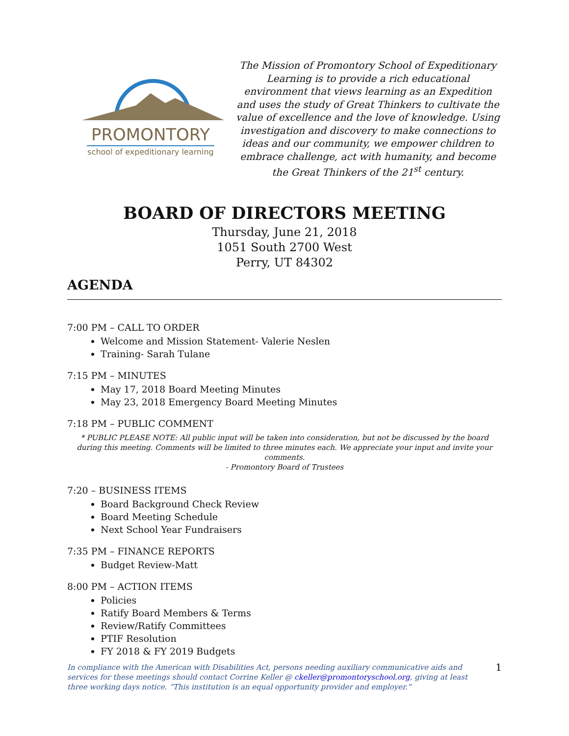PROMONTORY
school of expeditionary learning
The Mission of Promontory School of Expeditionary Learning is to provide a rich educational environment that views learning as an Expedition and uses the study of Great Thinkers to cultivate the value of excellence and the love of knowledge. Using investigation and discovery to make connections to ideas and our community, we empower children to embrace challenge, act with humanity, and become the Great Thinkers of the 21<sup>st</sup> century.
BOARD OF DIRECTORS MEETING
Thursday, June 21, 2018
1051 South 2700 West
Perry, UT 84302
AGENDA
7:00 PM – CALL TO ORDER
Welcome and Mission Statement- Valerie Neslen
Training- Sarah Tulane
7:15 PM – MINUTES
May 17, 2018 Board Meeting Minutes
May 23, 2018 Emergency Board Meeting Minutes
7:18 PM – PUBLIC COMMENT
* PUBLIC PLEASE NOTE: All public input will be taken into consideration, but not be discussed by the board during this meeting. Comments will be limited to three minutes each. We appreciate your input and invite your comments.
- Promontory Board of Trustees
7:20 – BUSINESS ITEMS
Board Background Check Review
Board Meeting Schedule
Next School Year Fundraisers
7:35 PM – FINANCE REPORTS
Budget Review-Matt
8:00 PM – ACTION ITEMS
Policies
Ratify Board Members & Terms
Review/Ratify Committees
PTIF Resolution
FY 2018 & FY 2019 Budgets
In compliance with the American with Disabilities Act, persons needing auxiliary communicative aids and services for these meetings should contact Corrine Keller @ ckeller@promontoryschool.org, giving at least three working days notice. “This institution is an equal opportunity provider and employer.”
1